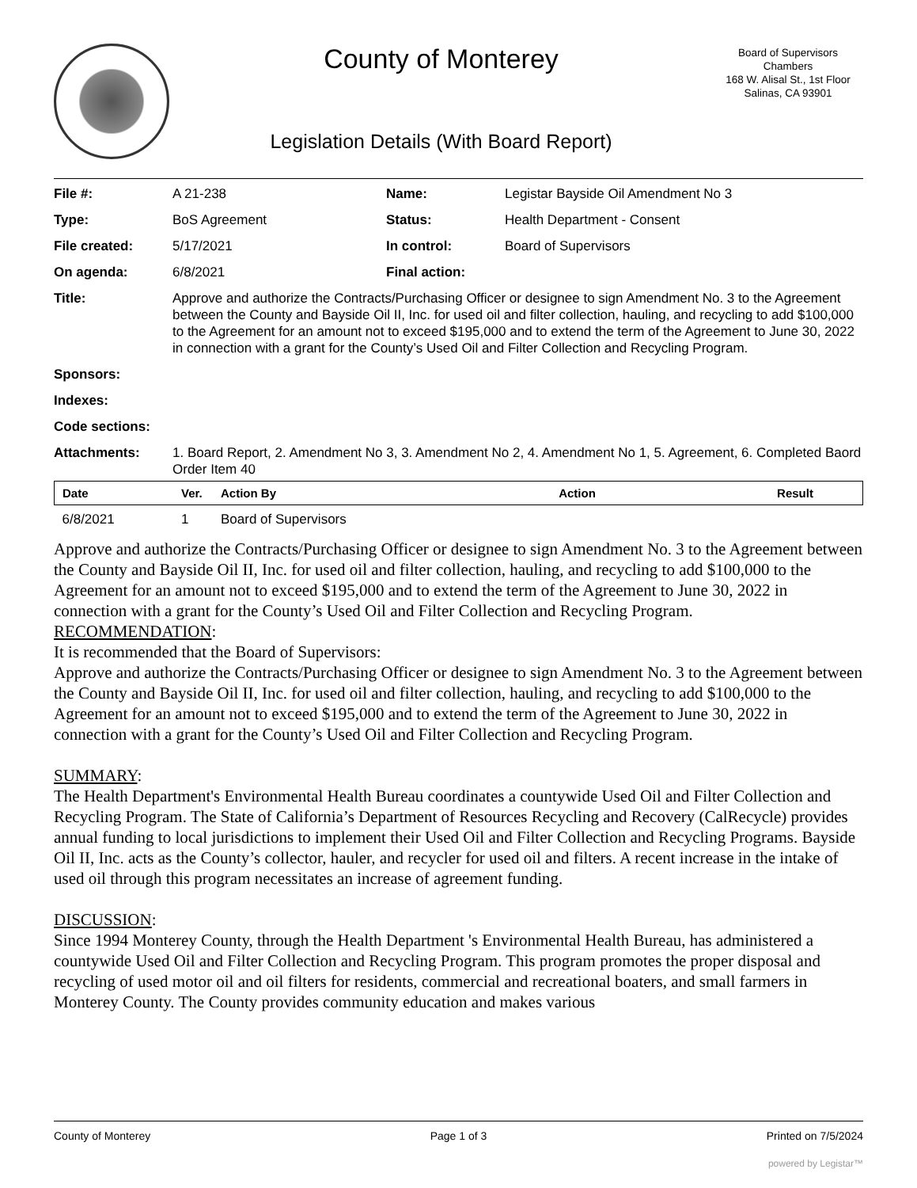County of Monterey
Legislation Details (With Board Report)
Board of Supervisors
Chambers
168 W. Alisal St., 1st Floor
Salinas, CA 93901
| File #: | A 21-238 | Name: | Legistar Bayside Oil Amendment No 3 |
| Type: | BoS Agreement | Status: | Health Department - Consent |
| File created: | 5/17/2021 | In control: | Board of Supervisors |
| On agenda: | 6/8/2021 | Final action: | |
| Title: | Approve and authorize the Contracts/Purchasing Officer or designee to sign Amendment No. 3 to the Agreement between the County and Bayside Oil II, Inc. for used oil and filter collection, hauling, and recycling to add $100,000 to the Agreement for an amount not to exceed $195,000 and to extend the term of the Agreement to June 30, 2022 in connection with a grant for the County’s Used Oil and Filter Collection and Recycling Program. | | |
| Sponsors: | | | |
| Indexes: | | | |
| Code sections: | | | |
| Attachments: | 1. Board Report, 2. Amendment No 3, 3. Amendment No 2, 4. Amendment No 1, 5. Agreement, 6. Completed Baord Order Item 40 | | |
| Date | Ver. | Action By | Action | Result |
| --- | --- | --- | --- | --- |
| 6/8/2021 | 1 | Board of Supervisors | | |
Approve and authorize the Contracts/Purchasing Officer or designee to sign Amendment No. 3 to the Agreement between the County and Bayside Oil II, Inc. for used oil and filter collection, hauling, and recycling to add $100,000 to the Agreement for an amount not to exceed $195,000 and to extend the term of the Agreement to June 30, 2022 in connection with a grant for the County’s Used Oil and Filter Collection and Recycling Program.
RECOMMENDATION:
It is recommended that the Board of Supervisors:
Approve and authorize the Contracts/Purchasing Officer or designee to sign Amendment No. 3 to the Agreement between the County and Bayside Oil II, Inc. for used oil and filter collection, hauling, and recycling to add $100,000 to the Agreement for an amount not to exceed $195,000 and to extend the term of the Agreement to June 30, 2022 in connection with a grant for the County’s Used Oil and Filter Collection and Recycling Program.
SUMMARY:
The Health Department's Environmental Health Bureau coordinates a countywide Used Oil and Filter Collection and Recycling Program. The State of California’s Department of Resources Recycling and Recovery (CalRecycle) provides annual funding to local jurisdictions to implement their Used Oil and Filter Collection and Recycling Programs. Bayside Oil II, Inc. acts as the County’s collector, hauler, and recycler for used oil and filters. A recent increase in the intake of used oil through this program necessitates an increase of agreement funding.
DISCUSSION:
Since 1994 Monterey County, through the Health Department 's Environmental Health Bureau, has administered a countywide Used Oil and Filter Collection and Recycling Program. This program promotes the proper disposal and recycling of used motor oil and oil filters for residents, commercial and recreational boaters, and small farmers in Monterey County. The County provides community education and makes various
County of Monterey Page 1 of 3 Printed on 7/5/2024
powered by Legistar™